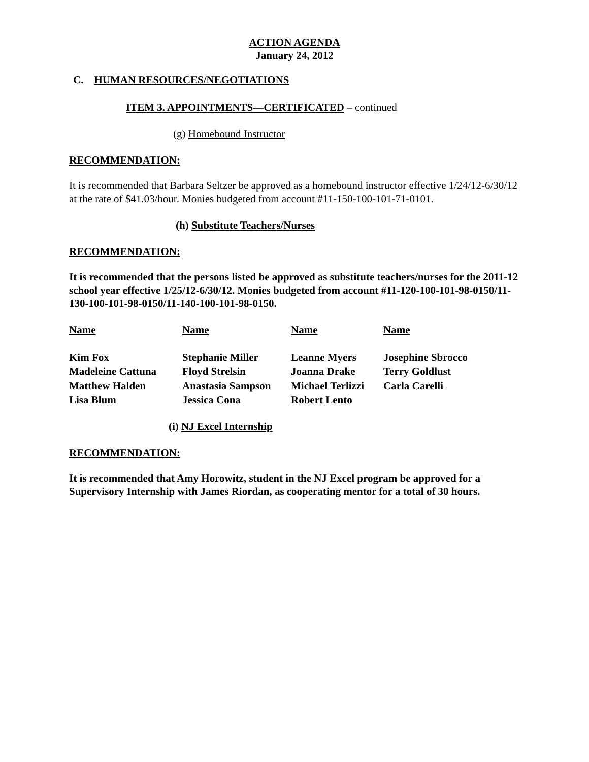ACTION AGENDA
January 24, 2012
C. HUMAN RESOURCES/NEGOTIATIONS
ITEM 3. APPOINTMENTS—CERTIFICATED – continued
(g) Homebound Instructor
RECOMMENDATION:
It is recommended that Barbara Seltzer be approved as a homebound instructor effective 1/24/12-6/30/12 at the rate of $41.03/hour. Monies budgeted from account #11-150-100-101-71-0101.
(h) Substitute Teachers/Nurses
RECOMMENDATION:
It is recommended that the persons listed be approved as substitute teachers/nurses for the 2011-12 school year effective 1/25/12-6/30/12. Monies budgeted from account #11-120-100-101-98-0150/11-130-100-101-98-0150/11-140-100-101-98-0150.
| Name | Name | Name | Name |
| Kim Fox | Stephanie Miller | Leanne Myers | Josephine Sbrocco |
| Madeleine Cattuna | Floyd Strelsin | Joanna Drake | Terry Goldlust |
| Matthew Halden | Anastasia Sampson | Michael Terlizzi | Carla Carelli |
| Lisa Blum | Jessica Cona | Robert Lento | |
(i) NJ Excel Internship
RECOMMENDATION:
It is recommended that Amy Horowitz, student in the NJ Excel program be approved for a Supervisory Internship with James Riordan, as cooperating mentor for a total of 30 hours.